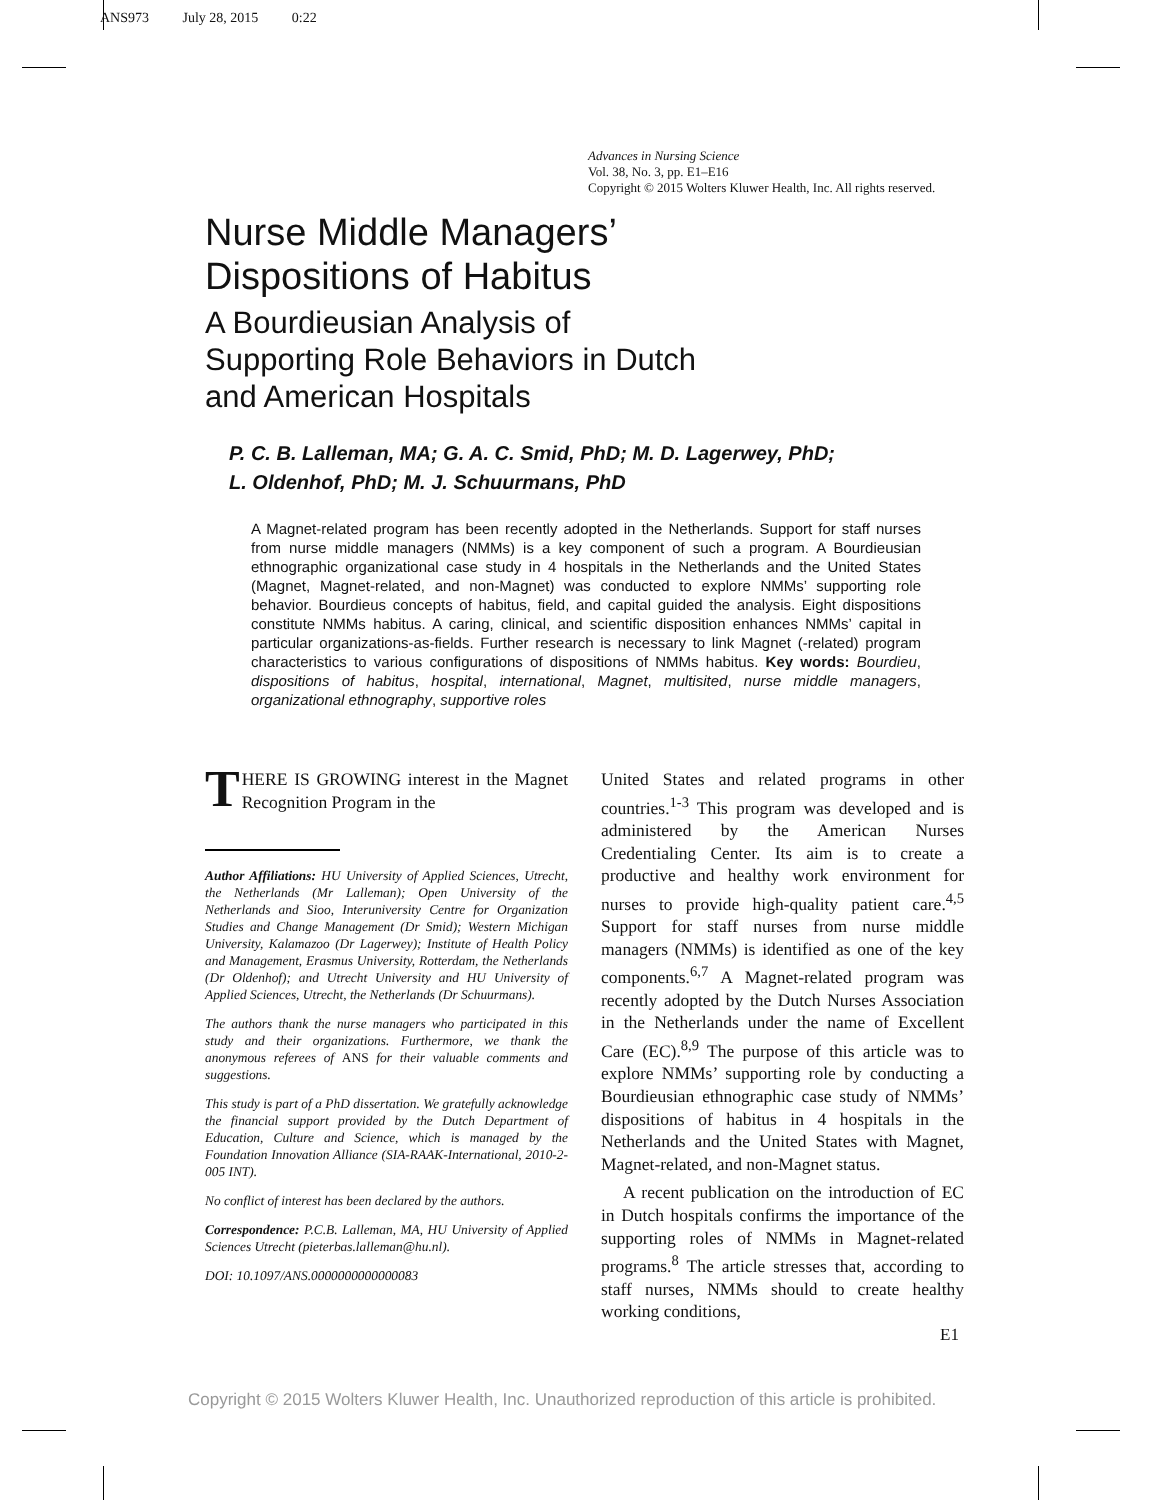ANS973 July 28, 2015 0:22
Advances in Nursing Science
Vol. 38, No. 3, pp. E1–E16
Copyright © 2015 Wolters Kluwer Health, Inc. All rights reserved.
Nurse Middle Managers’
Dispositions of Habitus
A Bourdieusian Analysis of
Supporting Role Behaviors in Dutch
and American Hospitals
P. C. B. Lalleman, MA; G. A. C. Smid, PhD; M. D. Lagerwey, PhD;
L. Oldenhof, PhD; M. J. Schuurmans, PhD
A Magnet-related program has been recently adopted in the Netherlands. Support for staff nurses from nurse middle managers (NMMs) is a key component of such a program. A Bourdieusian ethnographic organizational case study in 4 hospitals in the Netherlands and the United States (Magnet, Magnet-related, and non-Magnet) was conducted to explore NMMs’ supporting role behavior. Bourdieus concepts of habitus, field, and capital guided the analysis. Eight dispositions constitute NMMs habitus. A caring, clinical, and scientific disposition enhances NMMs’ capital in particular organizations-as-fields. Further research is necessary to link Magnet (-related) program characteristics to various configurations of dispositions of NMMs habitus. Key words: Bourdieu, dispositions of habitus, hospital, international, Magnet, multisited, nurse middle managers, organizational ethnography, supportive roles
THERE IS GROWING interest in the Magnet Recognition Program in the
Author Affiliations: HU University of Applied Sciences, Utrecht, the Netherlands (Mr Lalleman); Open University of the Netherlands and Sioo, Interuniversity Centre for Organization Studies and Change Management (Dr Smid); Western Michigan University, Kalamazoo (Dr Lagerwey); Institute of Health Policy and Management, Erasmus University, Rotterdam, the Netherlands (Dr Oldenhof); and Utrecht University and HU University of Applied Sciences, Utrecht, the Netherlands (Dr Schuurmans).
The authors thank the nurse managers who participated in this study and their organizations. Furthermore, we thank the anonymous referees of ANS for their valuable comments and suggestions.
This study is part of a PhD dissertation. We gratefully acknowledge the financial support provided by the Dutch Department of Education, Culture and Science, which is managed by the Foundation Innovation Alliance (SIA-RAAK-International, 2010-2-005 INT).
No conflict of interest has been declared by the authors.
Correspondence: P.C.B. Lalleman, MA, HU University of Applied Sciences Utrecht (pieterbas.lalleman@hu.nl).
DOI: 10.1097/ANS.0000000000000083
United States and related programs in other countries.<sup>1-3</sup> This program was developed and is administered by the American Nurses Credentialing Center. Its aim is to create a productive and healthy work environment for nurses to provide high-quality patient care.<sup>4,5</sup> Support for staff nurses from nurse middle managers (NMMs) is identified as one of the key components.<sup>6,7</sup> A Magnet-related program was recently adopted by the Dutch Nurses Association in the Netherlands under the name of Excellent Care (EC).<sup>8,9</sup> The purpose of this article was to explore NMMs’ supporting role by conducting a Bourdieusian ethnographic case study of NMMs’ dispositions of habitus in 4 hospitals in the Netherlands and the United States with Magnet, Magnet-related, and non-Magnet status.
A recent publication on the introduction of EC in Dutch hospitals confirms the importance of the supporting roles of NMMs in Magnet-related programs.<sup>8</sup> The article stresses that, according to staff nurses, NMMs should to create healthy working conditions,
E1
Copyright © 2015 Wolters Kluwer Health, Inc. Unauthorized reproduction of this article is prohibited.